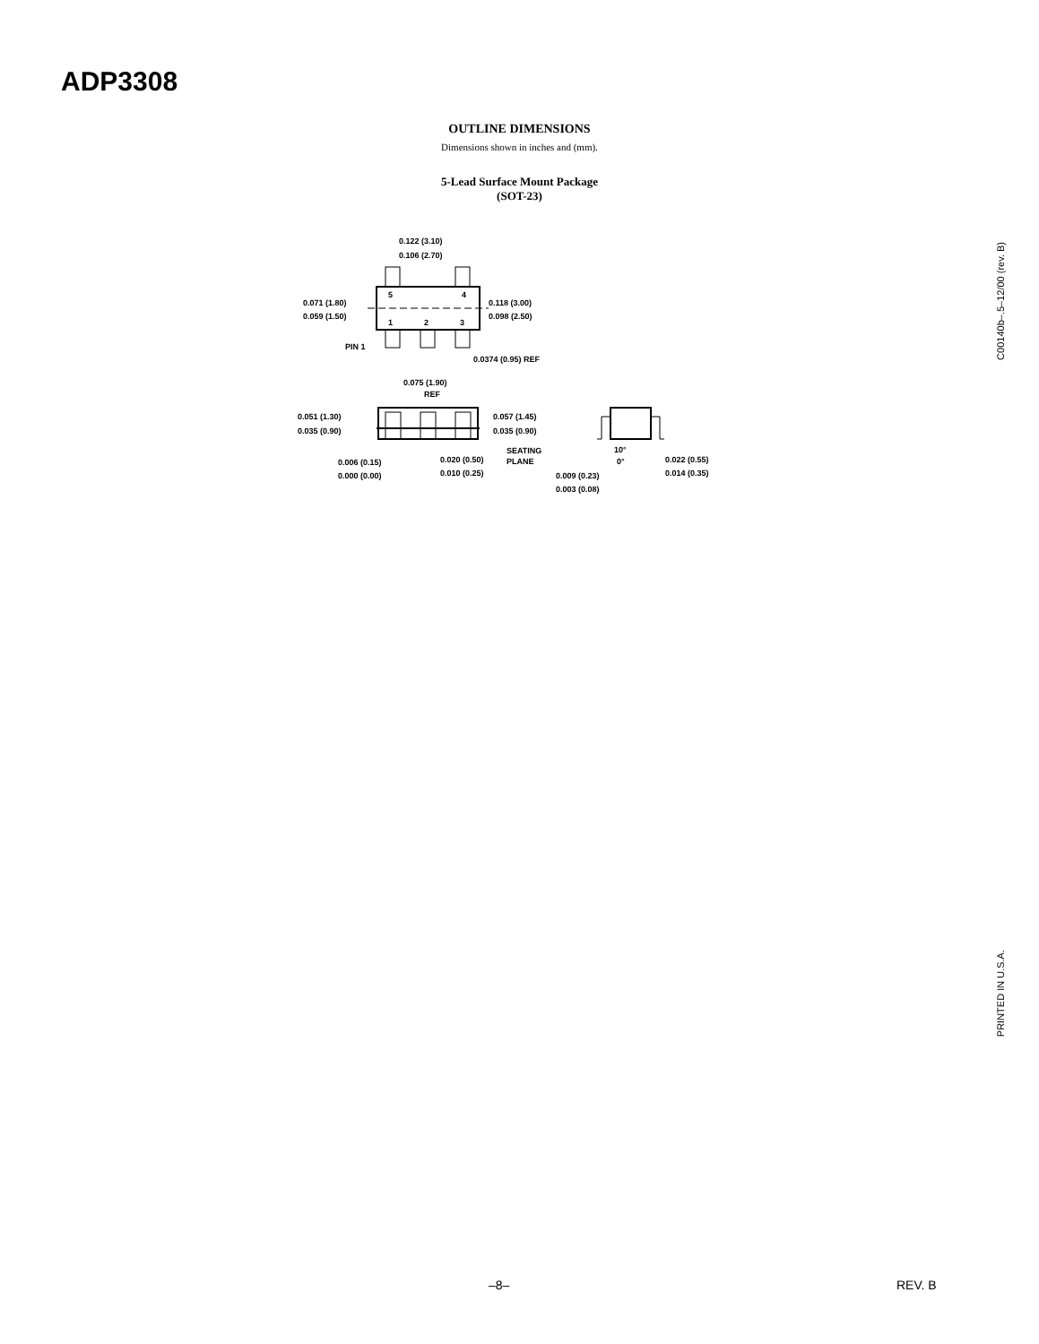ADP3308
OUTLINE DIMENSIONS
Dimensions shown in inches and (mm).
5-Lead Surface Mount Package
(SOT-23)
0.122 (3.10)
0.106 (2.70)
0.071 (1.80)
0.059 (1.50)
5 4
1 2 3
0.118 (3.00)
0.098 (2.50)
PIN 1
0.0374 (0.95) REF
0.075 (1.90)
REF
0.051 (1.30)
0.035 (0.90)
0.057 (1.45)
0.035 (0.90)
SEATING
PLANE 0.006 (0.15)
0.000 (0.00)
0.020 (0.50)
0.010 (0.25)
10°
0°
0.009 (0.23)
0.003 (0.08)
0.022 (0.55)
0.014 (0.35)
C00140b–.5–12/00 (rev. B)
PRINTED IN U.S.A.
–8– REV. B